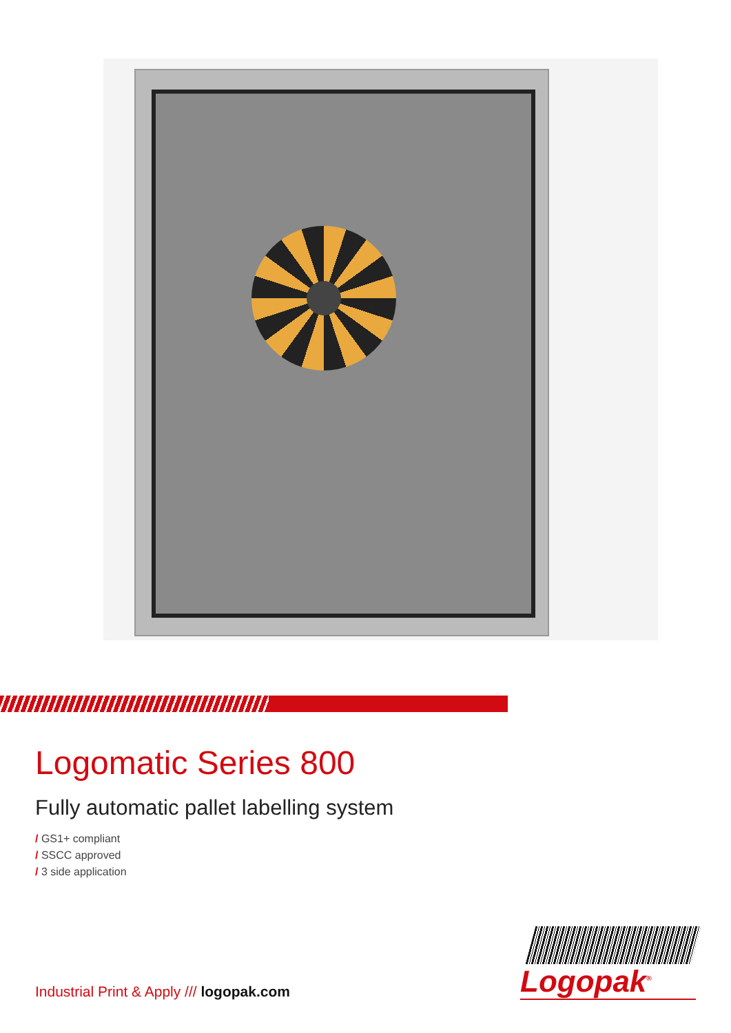Logomatic Series 800
Fully automatic pallet labelling system
/ GS1+ compliant
/ SSCC approved
/ 3 side application
Industrial Print & Apply /// logopak.com
Logopak<sup>®</sup>